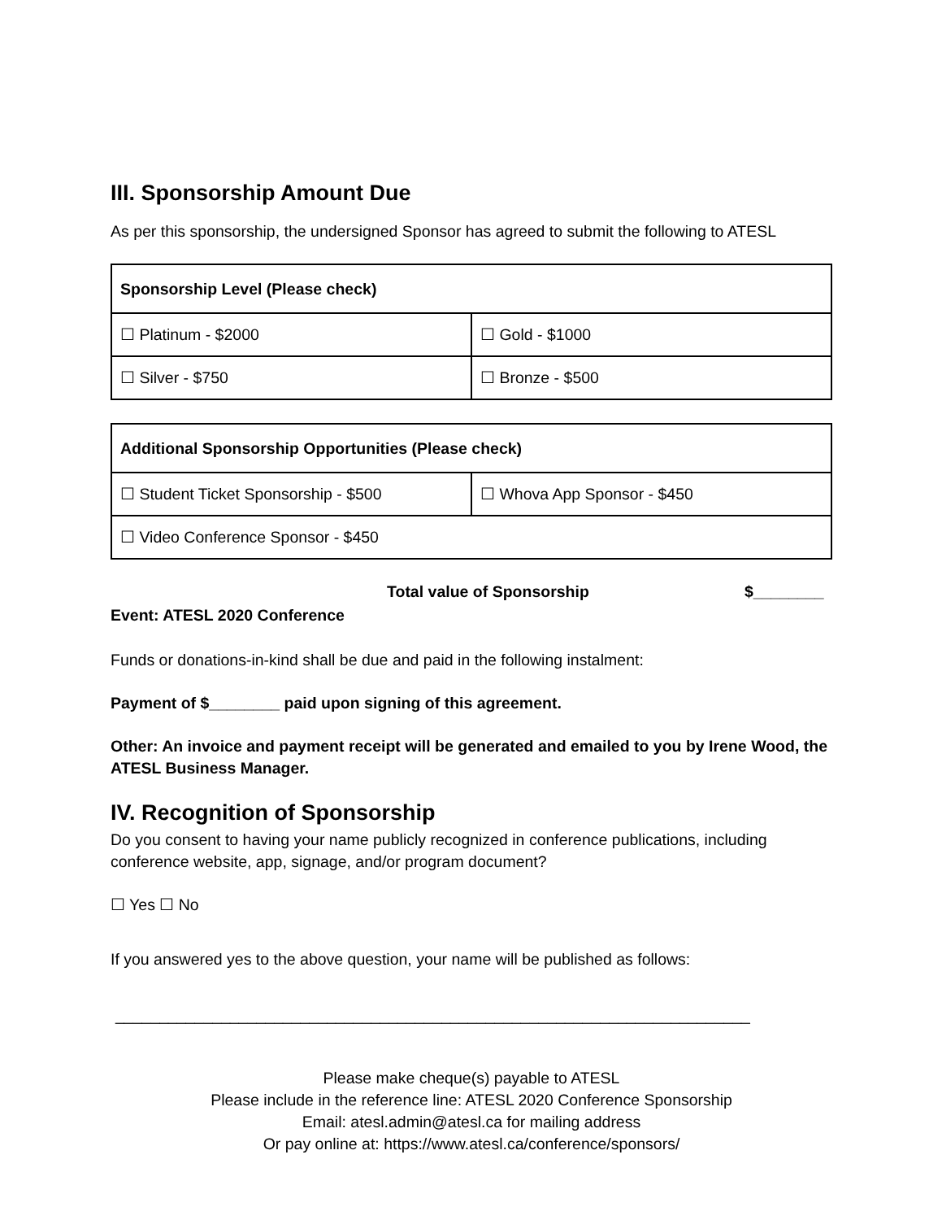III. Sponsorship Amount Due
As per this sponsorship, the undersigned Sponsor has agreed to submit the following to ATESL
| Sponsorship Level (Please check) | |
| --- | --- |
| ☐ Platinum - $2000 | ☐ Gold - $1000 |
| ☐ Silver - $750 | ☐ Bronze - $500 |
| Additional Sponsorship Opportunities (Please check) | |
| --- | --- |
| ☐ Student Ticket Sponsorship - $500 | ☐ Whova App Sponsor - $450 |
| ☐ Video Conference Sponsor - $450 | |
Total value of Sponsorship $________
Event: ATESL 2020 Conference
Funds or donations-in-kind shall be due and paid in the following instalment:
Payment of $________ paid upon signing of this agreement.
Other: An invoice and payment receipt will be generated and emailed to you by Irene Wood, the ATESL Business Manager.
IV. Recognition of Sponsorship
Do you consent to having your name publicly recognized in conference publications, including conference website, app, signage, and/or program document?
☐ Yes ☐ No
If you answered yes to the above question, your name will be published as follows:
________________________________________________________________________
Please make cheque(s) payable to ATESL
Please include in the reference line: ATESL 2020 Conference Sponsorship
Email: atesl.admin@atesl.ca for mailing address
Or pay online at: https://www.atesl.ca/conference/sponsors/